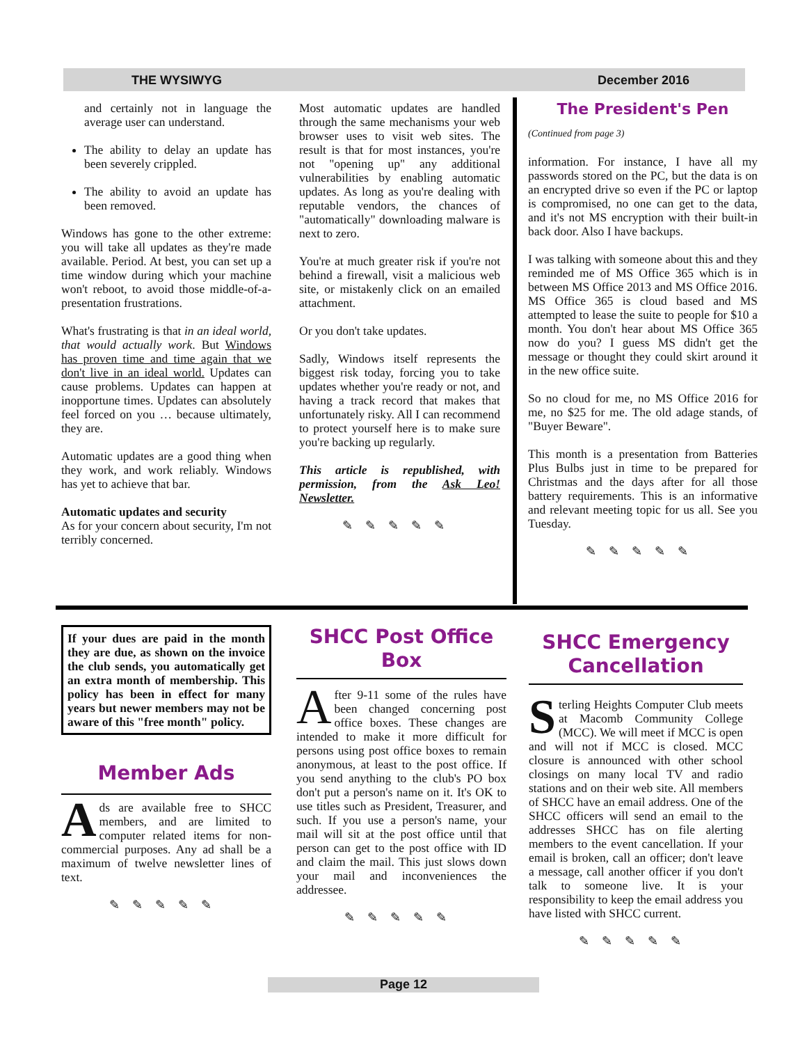THE WYSIWYG December 2016
and certainly not in language the average user can understand.
The ability to delay an update has been severely crippled.
The ability to avoid an update has been removed.
Windows has gone to the other extreme: you will take all updates as they're made available. Period. At best, you can set up a time window during which your machine won't reboot, to avoid those middle-of-a-presentation frustrations.
What's frustrating is that in an ideal world, that would actually work. But Windows has proven time and time again that we don't live in an ideal world. Updates can cause problems. Updates can happen at inopportune times. Updates can absolutely feel forced on you … because ultimately, they are.
Automatic updates are a good thing when they work, and work reliably. Windows has yet to achieve that bar.
Automatic updates and security
As for your concern about security, I'm not terribly concerned.
Most automatic updates are handled through the same mechanisms your web browser uses to visit web sites. The result is that for most instances, you're not "opening up" any additional vulnerabilities by enabling automatic updates. As long as you're dealing with reputable vendors, the chances of "automatically" downloading malware is next to zero.
You're at much greater risk if you're not behind a firewall, visit a malicious web site, or mistakenly click on an emailed attachment.
Or you don't take updates.
Sadly, Windows itself represents the biggest risk today, forcing you to take updates whether you're ready or not, and having a track record that makes that unfortunately risky. All I can recommend to protect yourself here is to make sure you're backing up regularly.
This article is republished, with permission, from the Ask Leo! Newsletter.
✎✎✎✎✎
The President's Pen
(Continued from page 3)
information. For instance, I have all my passwords stored on the PC, but the data is on an encrypted drive so even if the PC or laptop is compromised, no one can get to the data, and it's not MS encryption with their built-in back door. Also I have backups.
I was talking with someone about this and they reminded me of MS Office 365 which is in between MS Office 2013 and MS Office 2016. MS Office 365 is cloud based and MS attempted to lease the suite to people for $10 a month. You don't hear about MS Office 365 now do you? I guess MS didn't get the message or thought they could skirt around it in the new office suite.
So no cloud for me, no MS Office 2016 for me, no $25 for me. The old adage stands, of "Buyer Beware".
This month is a presentation from Batteries Plus Bulbs just in time to be prepared for Christmas and the days after for all those battery requirements. This is an informative and relevant meeting topic for us all. See you Tuesday.
✎✎✎✎✎
If your dues are paid in the month they are due, as shown on the invoice the club sends, you automatically get an extra month of membership. This policy has been in effect for many years but newer members may not be aware of this "free month" policy.
Member Ads
Ads are available free to SHCC members, and are limited to computer related items for non-commercial purposes. Any ad shall be a maximum of twelve newsletter lines of text.
✎✎✎✎✎
SHCC Post Office Box
After 9-11 some of the rules have been changed concerning post office boxes. These changes are intended to make it more difficult for persons using post office boxes to remain anonymous, at least to the post office. If you send anything to the club's PO box don't put a person's name on it. It's OK to use titles such as President, Treasurer, and such. If you use a person's name, your mail will sit at the post office until that person can get to the post office with ID and claim the mail. This just slows down your mail and inconveniences the addressee.
✎✎✎✎✎
SHCC Emergency Cancellation
Sterling Heights Computer Club meets at Macomb Community College (MCC). We will meet if MCC is open and will not if MCC is closed. MCC closure is announced with other school closings on many local TV and radio stations and on their web site. All members of SHCC have an email address. One of the SHCC officers will send an email to the addresses SHCC has on file alerting members to the event cancellation. If your email is broken, call an officer; don't leave a message, call another officer if you don't talk to someone live. It is your responsibility to keep the email address you have listed with SHCC current.
✎✎✎✎✎
Page 12